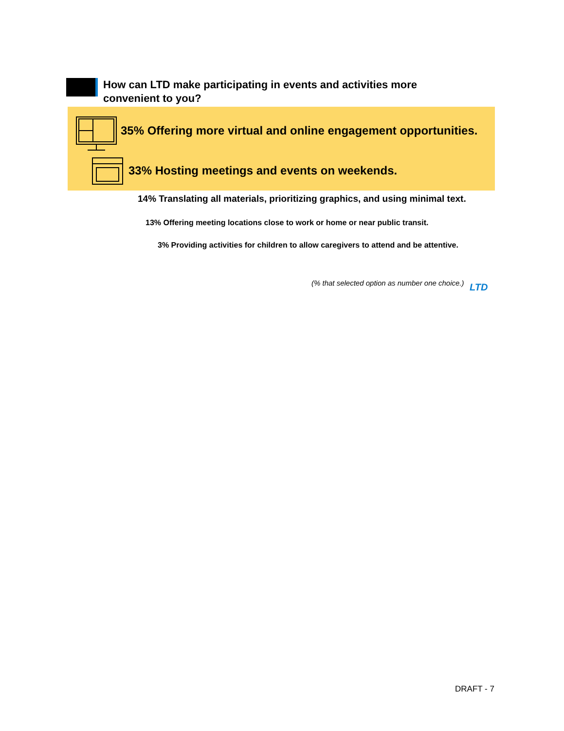How can LTD make participating in events and activities more convenient to you?
35% Offering more virtual and online engagement opportunities.
33% Hosting meetings and events on weekends.
14% Translating all materials, prioritizing graphics, and using minimal text.
13% Offering meeting locations close to work or home or near public transit.
3% Providing activities for children to allow caregivers to attend and be attentive.
(% that selected option as number one choice.)
LTD
DRAFT - 7